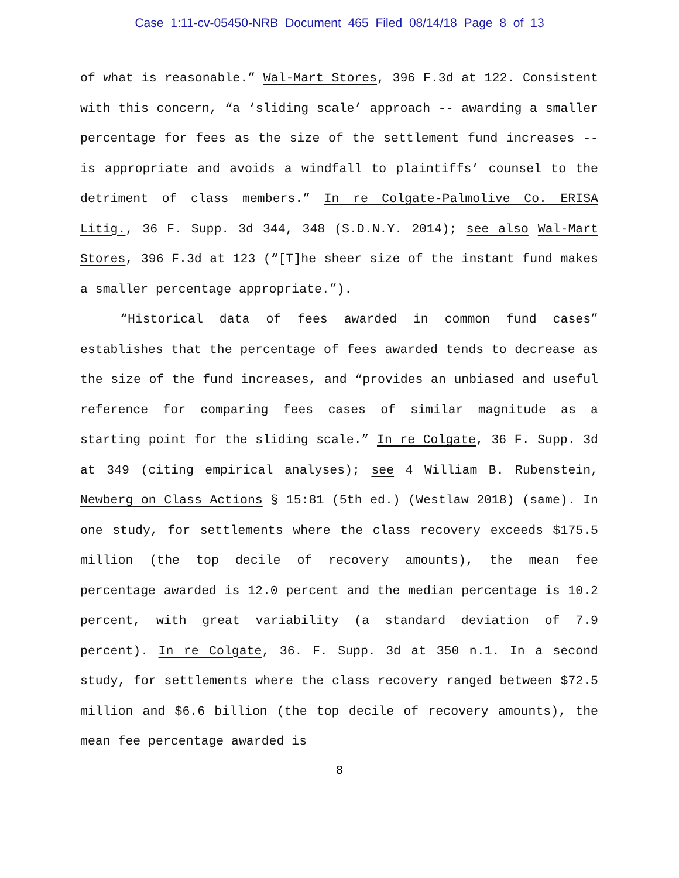Case 1:11-cv-05450-NRB Document 465 Filed 08/14/18 Page 8 of 13
of what is reasonable.” Wal-Mart Stores, 396 F.3d at 122. Consistent with this concern, “a ‘sliding scale’ approach -- awarding a smaller percentage for fees as the size of the settlement fund increases -- is appropriate and avoids a windfall to plaintiffs’ counsel to the detriment of class members.” In re Colgate-Palmolive Co. ERISA Litig., 36 F. Supp. 3d 344, 348 (S.D.N.Y. 2014); see also Wal-Mart Stores, 396 F.3d at 123 (“[T]he sheer size of the instant fund makes a smaller percentage appropriate.”).
“Historical data of fees awarded in common fund cases” establishes that the percentage of fees awarded tends to decrease as the size of the fund increases, and “provides an unbiased and useful reference for comparing fees cases of similar magnitude as a starting point for the sliding scale.” In re Colgate, 36 F. Supp. 3d at 349 (citing empirical analyses); see 4 William B. Rubenstein, Newberg on Class Actions § 15:81 (5th ed.) (Westlaw 2018) (same). In one study, for settlements where the class recovery exceeds $175.5 million (the top decile of recovery amounts), the mean fee percentage awarded is 12.0 percent and the median percentage is 10.2 percent, with great variability (a standard deviation of 7.9 percent). In re Colgate, 36. F. Supp. 3d at 350 n.1. In a second study, for settlements where the class recovery ranged between $72.5 million and $6.6 billion (the top decile of recovery amounts), the mean fee percentage awarded is
8